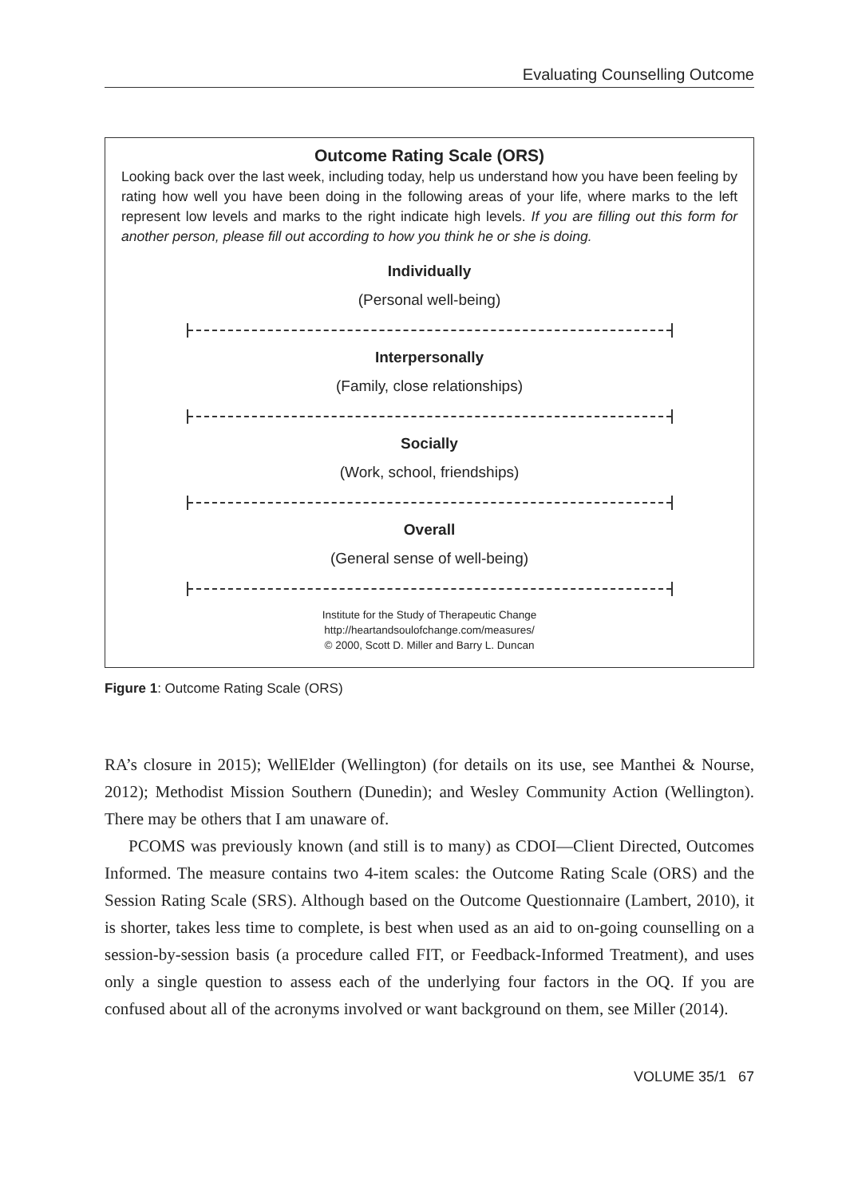Evaluating Counselling Outcome
Outcome Rating Scale (ORS)
Looking back over the last week, including today, help us understand how you have been feeling by rating how well you have been doing in the following areas of your life, where marks to the left represent low levels and marks to the right indicate high levels. If you are filling out this form for another person, please fill out according to how you think he or she is doing.
Individually
(Personal well-being)
Interpersonally
(Family, close relationships)
Socially
(Work, school, friendships)
Overall
(General sense of well-being)
Institute for the Study of Therapeutic Change
http://heartandsoulofchange.com/measures/
© 2000, Scott D. Miller and Barry L. Duncan
Figure 1: Outcome Rating Scale (ORS)
RA’s closure in 2015); WellElder (Wellington) (for details on its use, see Manthei & Nourse, 2012); Methodist Mission Southern (Dunedin); and Wesley Community Action (Wellington). There may be others that I am unaware of.
PCOMS was previously known (and still is to many) as CDOI—Client Directed, Outcomes Informed. The measure contains two 4-item scales: the Outcome Rating Scale (ORS) and the Session Rating Scale (SRS). Although based on the Outcome Questionnaire (Lambert, 2010), it is shorter, takes less time to complete, is best when used as an aid to on-going counselling on a session-by-session basis (a procedure called FIT, or Feedback-Informed Treatment), and uses only a single question to assess each of the underlying four factors in the OQ. If you are confused about all of the acronyms involved or want background on them, see Miller (2014).
VOLUME 35/1 67